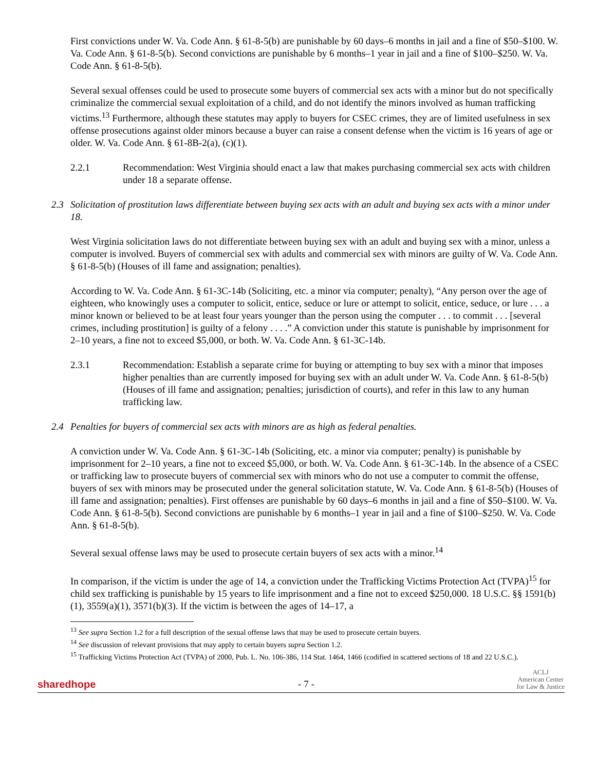First convictions under W. Va. Code Ann. § 61-8-5(b) are punishable by 60 days–6 months in jail and a fine of $50–$100. W. Va. Code Ann. § 61-8-5(b). Second convictions are punishable by 6 months–1 year in jail and a fine of $100–$250. W. Va. Code Ann. § 61-8-5(b).
Several sexual offenses could be used to prosecute some buyers of commercial sex acts with a minor but do not specifically criminalize the commercial sexual exploitation of a child, and do not identify the minors involved as human trafficking victims.<sup>13</sup> Furthermore, although these statutes may apply to buyers for CSEC crimes, they are of limited usefulness in sex offense prosecutions against older minors because a buyer can raise a consent defense when the victim is 16 years of age or older. W. Va. Code Ann. § 61-8B-2(a), (c)(1).
2.2.1 Recommendation: West Virginia should enact a law that makes purchasing commercial sex acts with children under 18 a separate offense.
2.3 Solicitation of prostitution laws differentiate between buying sex acts with an adult and buying sex acts with a minor under 18.
West Virginia solicitation laws do not differentiate between buying sex with an adult and buying sex with a minor, unless a computer is involved. Buyers of commercial sex with adults and commercial sex with minors are guilty of W. Va. Code Ann. § 61-8-5(b) (Houses of ill fame and assignation; penalties).
According to W. Va. Code Ann. § 61-3C-14b (Soliciting, etc. a minor via computer; penalty), “Any person over the age of eighteen, who knowingly uses a computer to solicit, entice, seduce or lure or attempt to solicit, entice, seduce, or lure . . . a minor known or believed to be at least four years younger than the person using the computer . . . to commit . . . [several crimes, including prostitution] is guilty of a felony . . . .” A conviction under this statute is punishable by imprisonment for 2–10 years, a fine not to exceed $5,000, or both. W. Va. Code Ann. § 61-3C-14b.
2.3.1 Recommendation: Establish a separate crime for buying or attempting to buy sex with a minor that imposes higher penalties than are currently imposed for buying sex with an adult under W. Va. Code Ann. § 61-8-5(b) (Houses of ill fame and assignation; penalties; jurisdiction of courts), and refer in this law to any human trafficking law.
2.4 Penalties for buyers of commercial sex acts with minors are as high as federal penalties.
A conviction under W. Va. Code Ann. § 61-3C-14b (Soliciting, etc. a minor via computer; penalty) is punishable by imprisonment for 2–10 years, a fine not to exceed $5,000, or both. W. Va. Code Ann. § 61-3C-14b. In the absence of a CSEC or trafficking law to prosecute buyers of commercial sex with minors who do not use a computer to commit the offense, buyers of sex with minors may be prosecuted under the general solicitation statute, W. Va. Code Ann. § 61-8-5(b) (Houses of ill fame and assignation; penalties). First offenses are punishable by 60 days–6 months in jail and a fine of $50–$100. W. Va. Code Ann. § 61-8-5(b). Second convictions are punishable by 6 months–1 year in jail and a fine of $100–$250. W. Va. Code Ann. § 61-8-5(b).
Several sexual offense laws may be used to prosecute certain buyers of sex acts with a minor.<sup>14</sup>
In comparison, if the victim is under the age of 14, a conviction under the Trafficking Victims Protection Act (TVPA)<sup>15</sup> for child sex trafficking is punishable by 15 years to life imprisonment and a fine not to exceed $250,000. 18 U.S.C. §§ 1591(b)(1), 3559(a)(1), 3571(b)(3). If the victim is between the ages of 14–17, a
<sup>13</sup> See supra Section 1.2 for a full description of the sexual offense laws that may be used to prosecute certain buyers.
<sup>14</sup> See discussion of relevant provisions that may apply to certain buyers supra Section 1.2.
<sup>15</sup> Trafficking Victims Protection Act (TVPA) of 2000, Pub. L. No. 106-386, 114 Stat. 1464, 1466 (codified in scattered sections of 18 and 22 U.S.C.).
sharedhope
- 7 -
ACLJ
American Center
for Law & Justice